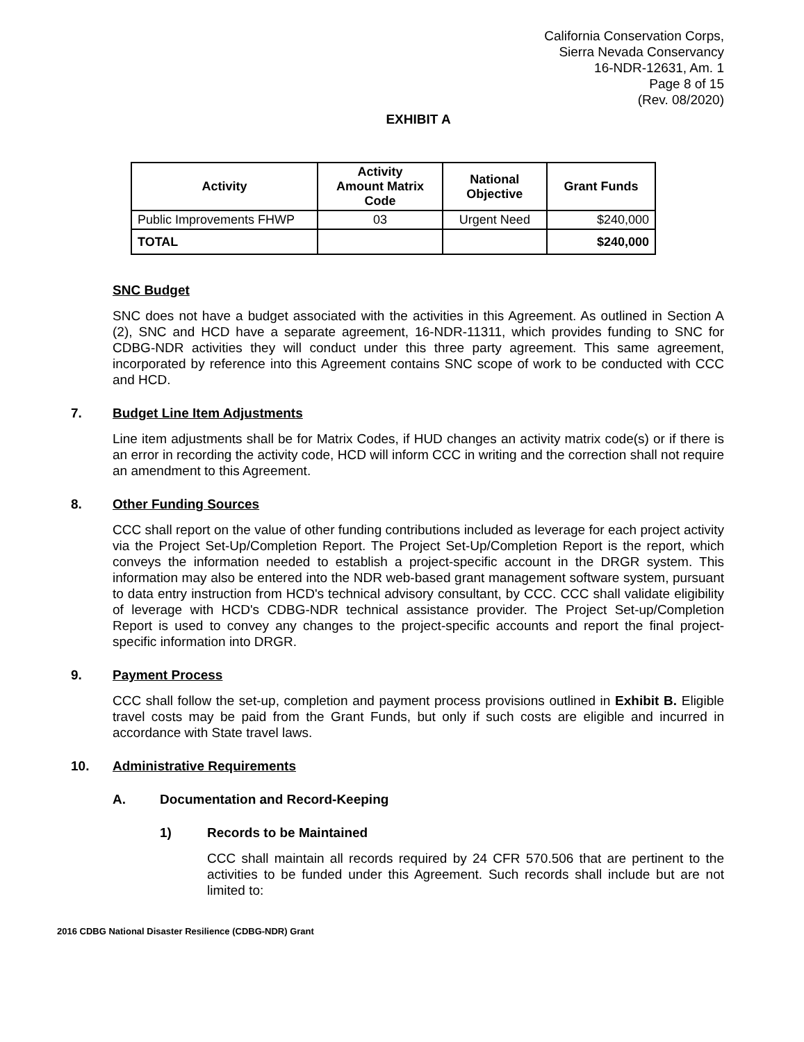California Conservation Corps,
Sierra Nevada Conservancy
16-NDR-12631, Am. 1
Page 8 of 15
(Rev. 08/2020)
EXHIBIT A
| Activity | Activity Amount Matrix Code | National Objective | Grant Funds |
| --- | --- | --- | --- |
| Public Improvements FHWP | 03 | Urgent Need | $240,000 |
| TOTAL | | | $240,000 |
SNC Budget
SNC does not have a budget associated with the activities in this Agreement. As outlined in Section A (2), SNC and HCD have a separate agreement, 16-NDR-11311, which provides funding to SNC for CDBG-NDR activities they will conduct under this three party agreement. This same agreement, incorporated by reference into this Agreement contains SNC scope of work to be conducted with CCC and HCD.
7. Budget Line Item Adjustments
Line item adjustments shall be for Matrix Codes, if HUD changes an activity matrix code(s) or if there is an error in recording the activity code, HCD will inform CCC in writing and the correction shall not require an amendment to this Agreement.
8. Other Funding Sources
CCC shall report on the value of other funding contributions included as leverage for each project activity via the Project Set-Up/Completion Report. The Project Set-Up/Completion Report is the report, which conveys the information needed to establish a project-specific account in the DRGR system. This information may also be entered into the NDR web-based grant management software system, pursuant to data entry instruction from HCD's technical advisory consultant, by CCC. CCC shall validate eligibility of leverage with HCD's CDBG-NDR technical assistance provider. The Project Set-up/Completion Report is used to convey any changes to the project-specific accounts and report the final project-specific information into DRGR.
9. Payment Process
CCC shall follow the set-up, completion and payment process provisions outlined in Exhibit B. Eligible travel costs may be paid from the Grant Funds, but only if such costs are eligible and incurred in accordance with State travel laws.
10. Administrative Requirements
A. Documentation and Record-Keeping
1) Records to be Maintained
CCC shall maintain all records required by 24 CFR 570.506 that are pertinent to the activities to be funded under this Agreement. Such records shall include but are not limited to:
2016 CDBG National Disaster Resilience (CDBG-NDR) Grant